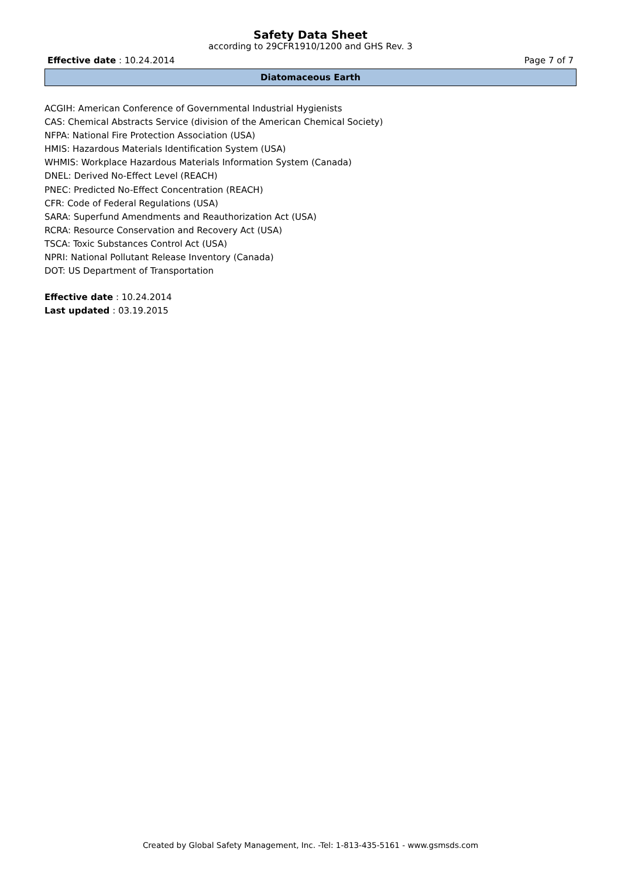Safety Data Sheet
according to 29CFR1910/1200 and GHS Rev. 3
Effective date : 10.24.2014 Page 7 of 7
Diatomaceous Earth
ACGIH: American Conference of Governmental Industrial Hygienists
CAS: Chemical Abstracts Service (division of the American Chemical Society)
NFPA: National Fire Protection Association (USA)
HMIS: Hazardous Materials Identification System (USA)
WHMIS: Workplace Hazardous Materials Information System (Canada)
DNEL: Derived No-Effect Level (REACH)
PNEC: Predicted No-Effect Concentration (REACH)
CFR: Code of Federal Regulations (USA)
SARA: Superfund Amendments and Reauthorization Act (USA)
RCRA: Resource Conservation and Recovery Act (USA)
TSCA: Toxic Substances Control Act (USA)
NPRI: National Pollutant Release Inventory (Canada)
DOT: US Department of Transportation
Effective date : 10.24.2014
Last updated : 03.19.2015
Created by Global Safety Management, Inc. -Tel: 1-813-435-5161 - www.gsmsds.com